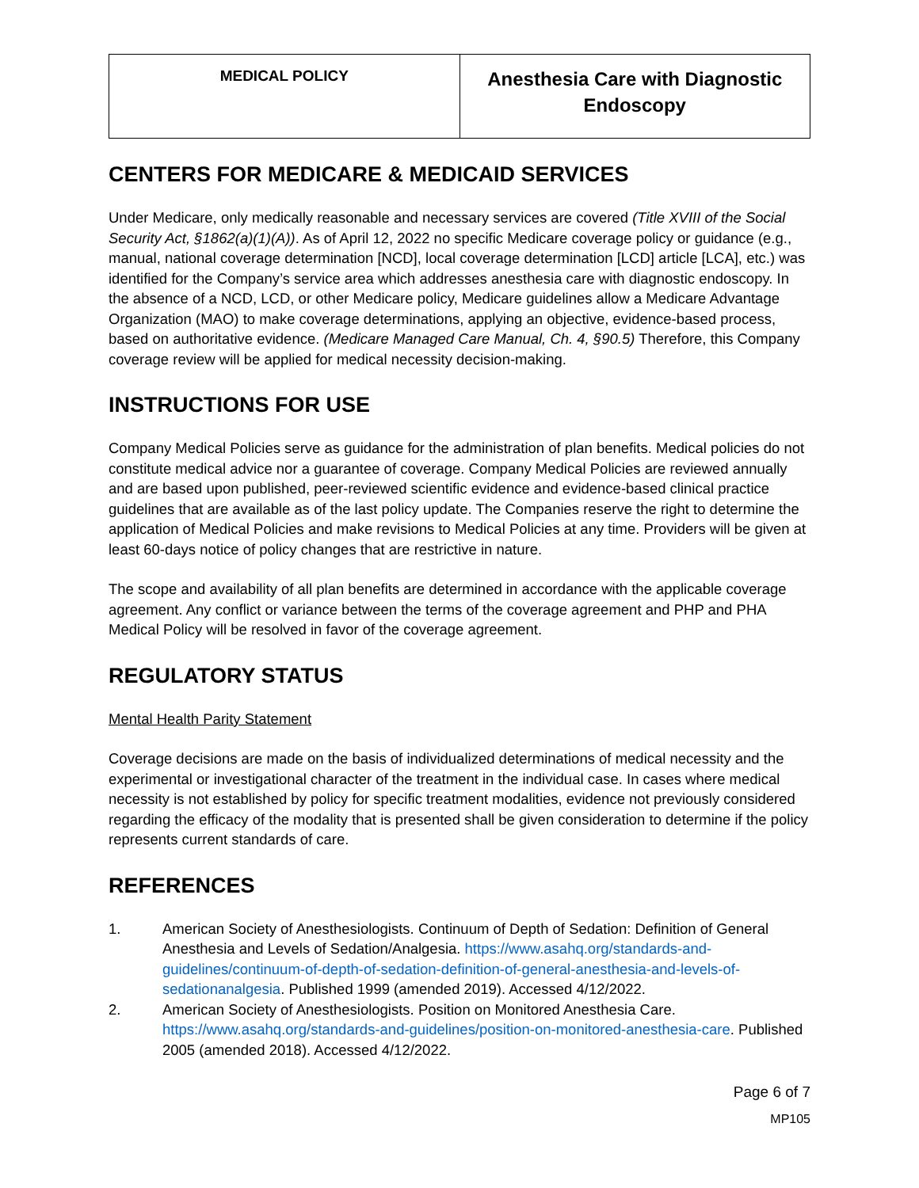| MEDICAL POLICY | Anesthesia Care with Diagnostic Endoscopy |
CENTERS FOR MEDICARE & MEDICAID SERVICES
Under Medicare, only medically reasonable and necessary services are covered (Title XVIII of the Social Security Act, §1862(a)(1)(A)). As of April 12, 2022 no specific Medicare coverage policy or guidance (e.g., manual, national coverage determination [NCD], local coverage determination [LCD] article [LCA], etc.) was identified for the Company’s service area which addresses anesthesia care with diagnostic endoscopy. In the absence of a NCD, LCD, or other Medicare policy, Medicare guidelines allow a Medicare Advantage Organization (MAO) to make coverage determinations, applying an objective, evidence-based process, based on authoritative evidence. (Medicare Managed Care Manual, Ch. 4, §90.5) Therefore, this Company coverage review will be applied for medical necessity decision-making.
INSTRUCTIONS FOR USE
Company Medical Policies serve as guidance for the administration of plan benefits. Medical policies do not constitute medical advice nor a guarantee of coverage. Company Medical Policies are reviewed annually and are based upon published, peer-reviewed scientific evidence and evidence-based clinical practice guidelines that are available as of the last policy update. The Companies reserve the right to determine the application of Medical Policies and make revisions to Medical Policies at any time. Providers will be given at least 60-days notice of policy changes that are restrictive in nature.
The scope and availability of all plan benefits are determined in accordance with the applicable coverage agreement. Any conflict or variance between the terms of the coverage agreement and PHP and PHA Medical Policy will be resolved in favor of the coverage agreement.
REGULATORY STATUS
Mental Health Parity Statement
Coverage decisions are made on the basis of individualized determinations of medical necessity and the experimental or investigational character of the treatment in the individual case. In cases where medical necessity is not established by policy for specific treatment modalities, evidence not previously considered regarding the efficacy of the modality that is presented shall be given consideration to determine if the policy represents current standards of care.
REFERENCES
1. American Society of Anesthesiologists. Continuum of Depth of Sedation: Definition of General Anesthesia and Levels of Sedation/Analgesia. https://www.asahq.org/standards-and-guidelines/continuum-of-depth-of-sedation-definition-of-general-anesthesia-and-levels-of-sedationanalgesia. Published 1999 (amended 2019). Accessed 4/12/2022.
2. American Society of Anesthesiologists. Position on Monitored Anesthesia Care. https://www.asahq.org/standards-and-guidelines/position-on-monitored-anesthesia-care. Published 2005 (amended 2018). Accessed 4/12/2022.
Page 6 of 7
MP105